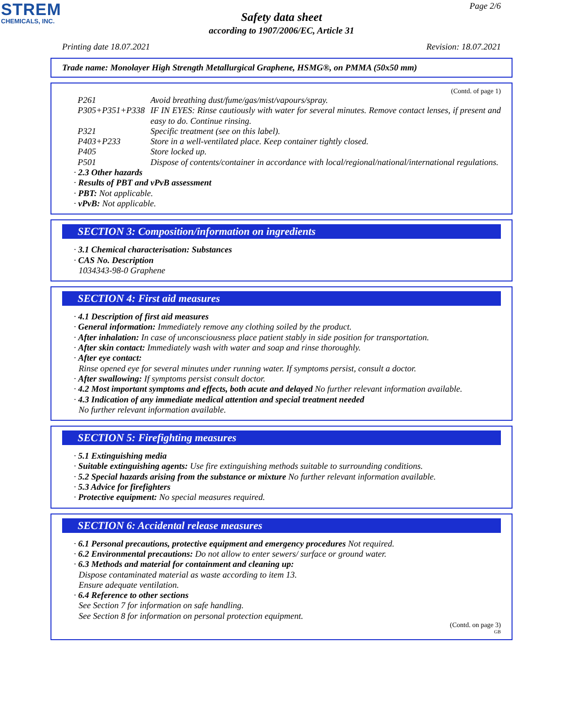STREM
CHEMICALS, INC.
Page 2/6
Safety data sheet
according to 1907/2006/EC, Article 31
Printing date 18.07.2021 Revision: 18.07.2021
Trade name: Monolayer High Strength Metallurgical Graphene, HSMG®, on PMMA (50x50 mm)
(Contd. of page 1)
| P261 | Avoid breathing dust/fume/gas/mist/vapours/spray. |
| P305+P351+P338 | IF IN EYES: Rinse cautiously with water for several minutes. Remove contact lenses, if present and easy to do. Continue rinsing. |
| P321 | Specific treatment (see on this label). |
| P403+P233 | Store in a well-ventilated place. Keep container tightly closed. |
| P405 | Store locked up. |
| P501 | Dispose of contents/container in accordance with local/regional/national/international regulations. |
· 2.3 Other hazards
· Results of PBT and vPvB assessment
· PBT: Not applicable.
· vPvB: Not applicable.
SECTION 3: Composition/information on ingredients
· 3.1 Chemical characterisation: Substances
· CAS No. Description
1034343-98-0 Graphene
SECTION 4: First aid measures
· 4.1 Description of first aid measures
· General information: Immediately remove any clothing soiled by the product.
· After inhalation: In case of unconsciousness place patient stably in side position for transportation.
· After skin contact: Immediately wash with water and soap and rinse thoroughly.
· After eye contact:
Rinse opened eye for several minutes under running water. If symptoms persist, consult a doctor.
· After swallowing: If symptoms persist consult doctor.
· 4.2 Most important symptoms and effects, both acute and delayed No further relevant information available.
· 4.3 Indication of any immediate medical attention and special treatment needed
No further relevant information available.
SECTION 5: Firefighting measures
· 5.1 Extinguishing media
· Suitable extinguishing agents: Use fire extinguishing methods suitable to surrounding conditions.
· 5.2 Special hazards arising from the substance or mixture No further relevant information available.
· 5.3 Advice for firefighters
· Protective equipment: No special measures required.
SECTION 6: Accidental release measures
· 6.1 Personal precautions, protective equipment and emergency procedures Not required.
· 6.2 Environmental precautions: Do not allow to enter sewers/ surface or ground water.
· 6.3 Methods and material for containment and cleaning up:
Dispose contaminated material as waste according to item 13.
Ensure adequate ventilation.
· 6.4 Reference to other sections
See Section 7 for information on safe handling.
See Section 8 for information on personal protection equipment.
(Contd. on page 3)
GB